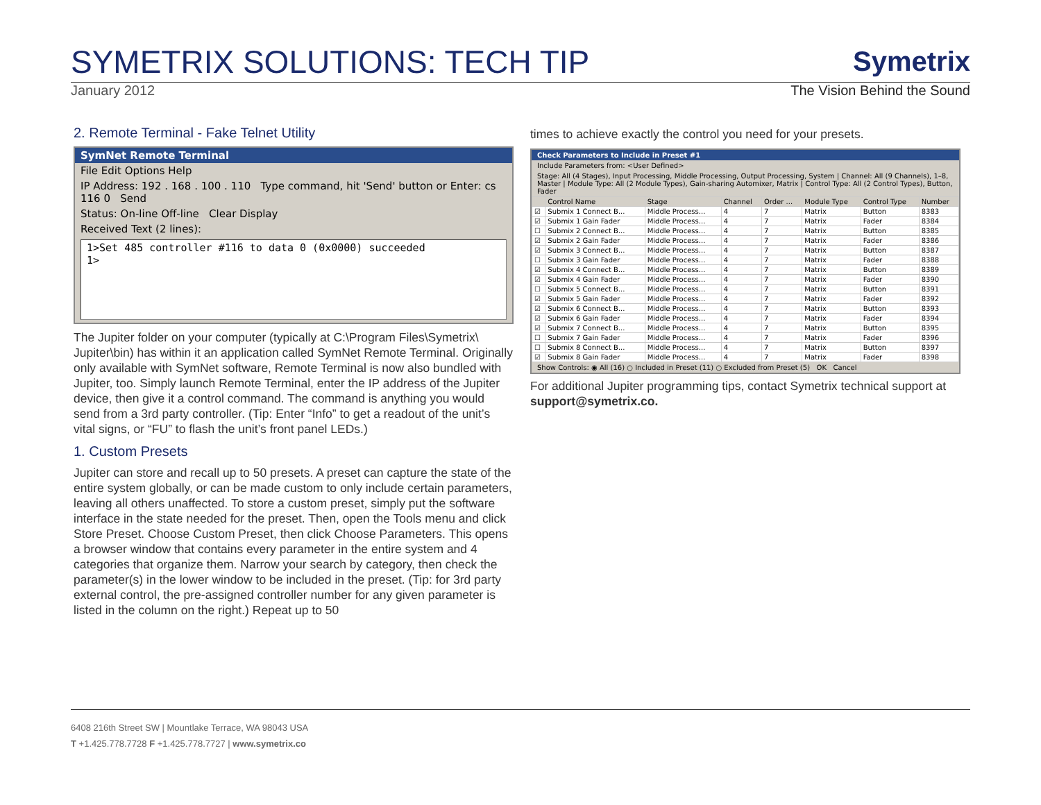SYMETRIX SOLUTIONS: TECH TIP
Symetrix
January 2012 The Vision Behind the Sound
2. Remote Terminal - Fake Telnet Utility
SymNet Remote Terminal
File Edit Options Help
IP Address: 192 . 168 . 100 . 110 Type command, hit 'Send' button or Enter: cs 116 0 Send
Status: On-line Off-line Clear Display
Received Text (2 lines):
1>Set 485 controller #116 to data 0 (0x0000) succeeded
1>
The Jupiter folder on your computer (typically at C:\Program Files\Symetrix\ Jupiter\bin) has within it an application called SymNet Remote Terminal. Originally only available with SymNet software, Remote Terminal is now also bundled with Jupiter, too. Simply launch Remote Terminal, enter the IP address of the Jupiter device, then give it a control command. The command is anything you would send from a 3rd party controller. (Tip: Enter “Info” to get a readout of the unit’s vital signs, or “FU” to flash the unit’s front panel LEDs.)
1. Custom Presets
Jupiter can store and recall up to 50 presets. A preset can capture the state of the entire system globally, or can be made custom to only include certain parameters, leaving all others unaffected. To store a custom preset, simply put the software interface in the state needed for the preset. Then, open the Tools menu and click Store Preset. Choose Custom Preset, then click Choose Parameters. This opens a browser window that contains every parameter in the entire system and 4 categories that organize them. Narrow your search by category, then check the parameter(s) in the lower window to be included in the preset. (Tip: for 3rd party external control, the pre-assigned controller number for any given parameter is listed in the column on the right.) Repeat up to 50
times to achieve exactly the control you need for your presets.
Check Parameters to Include in Preset #1
Include Parameters from: <User Defined>
Stage: All (4 Stages), Input Processing, Middle Processing, Output Processing, System | Channel: All (9 Channels), 1–8, Master | Module Type: All (2 Module Types), Gain-sharing Automixer, Matrix | Control Type: All (2 Control Types), Button, Fader
| | Control Name | Stage | Channel | Order ... | Module Type | Control Type | Number |
| --- | --- | --- | --- | --- | --- | --- | --- |
| ☑ | Submix 1 Connect B... | Middle Process... | 4 | 7 | Matrix | Button | 8383 |
| ☑ | Submix 1 Gain Fader | Middle Process... | 4 | 7 | Matrix | Fader | 8384 |
| ☐ | Submix 2 Connect B... | Middle Process... | 4 | 7 | Matrix | Button | 8385 |
| ☑ | Submix 2 Gain Fader | Middle Process... | 4 | 7 | Matrix | Fader | 8386 |
| ☑ | Submix 3 Connect B... | Middle Process... | 4 | 7 | Matrix | Button | 8387 |
| ☐ | Submix 3 Gain Fader | Middle Process... | 4 | 7 | Matrix | Fader | 8388 |
| ☑ | Submix 4 Connect B... | Middle Process... | 4 | 7 | Matrix | Button | 8389 |
| ☑ | Submix 4 Gain Fader | Middle Process... | 4 | 7 | Matrix | Fader | 8390 |
| ☐ | Submix 5 Connect B... | Middle Process... | 4 | 7 | Matrix | Button | 8391 |
| ☑ | Submix 5 Gain Fader | Middle Process... | 4 | 7 | Matrix | Fader | 8392 |
| ☑ | Submix 6 Connect B... | Middle Process... | 4 | 7 | Matrix | Button | 8393 |
| ☑ | Submix 6 Gain Fader | Middle Process... | 4 | 7 | Matrix | Fader | 8394 |
| ☑ | Submix 7 Connect B... | Middle Process... | 4 | 7 | Matrix | Button | 8395 |
| ☐ | Submix 7 Gain Fader | Middle Process... | 4 | 7 | Matrix | Fader | 8396 |
| ☐ | Submix 8 Connect B... | Middle Process... | 4 | 7 | Matrix | Button | 8397 |
| ☑ | Submix 8 Gain Fader | Middle Process... | 4 | 7 | Matrix | Fader | 8398 |
Show Controls: ◉ All (16) ○ Included in Preset (11) ○ Excluded from Preset (5) OK Cancel
For additional Jupiter programming tips, contact Symetrix technical support at support@symetrix.co.
6408 216th Street SW | Mountlake Terrace, WA 98043 USA
T +1.425.778.7728 F +1.425.778.7727 | www.symetrix.co